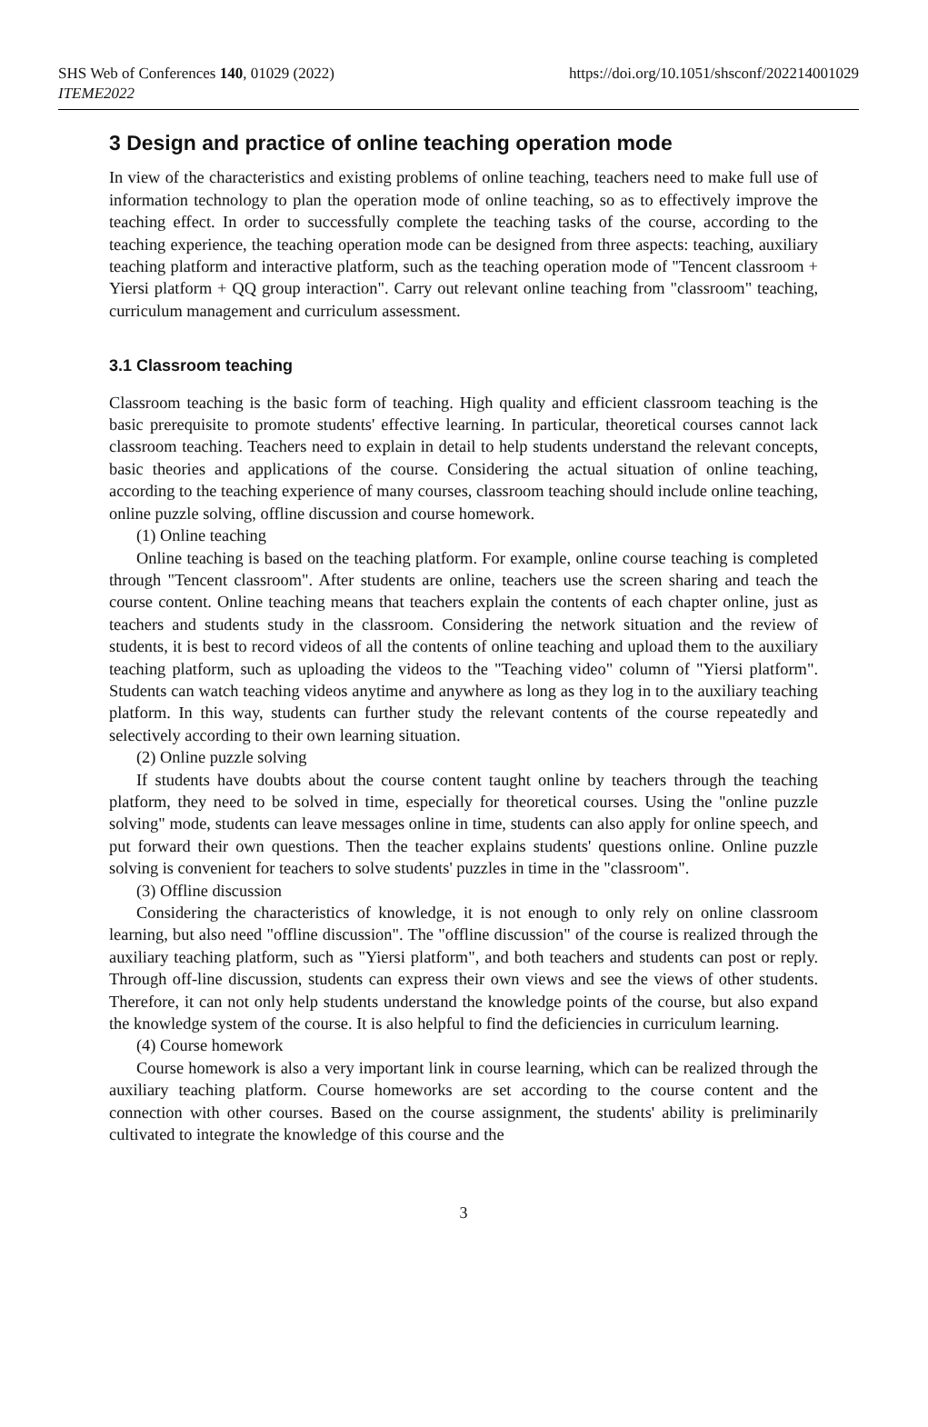SHS Web of Conferences 140, 01029 (2022)
ITEME2022
https://doi.org/10.1051/shsconf/202214001029
3 Design and practice of online teaching operation mode
In view of the characteristics and existing problems of online teaching, teachers need to make full use of information technology to plan the operation mode of online teaching, so as to effectively improve the teaching effect. In order to successfully complete the teaching tasks of the course, according to the teaching experience, the teaching operation mode can be designed from three aspects: teaching, auxiliary teaching platform and interactive platform, such as the teaching operation mode of "Tencent classroom + Yiersi platform + QQ group interaction". Carry out relevant online teaching from "classroom" teaching, curriculum management and curriculum assessment.
3.1 Classroom teaching
Classroom teaching is the basic form of teaching. High quality and efficient classroom teaching is the basic prerequisite to promote students' effective learning. In particular, theoretical courses cannot lack classroom teaching. Teachers need to explain in detail to help students understand the relevant concepts, basic theories and applications of the course. Considering the actual situation of online teaching, according to the teaching experience of many courses, classroom teaching should include online teaching, online puzzle solving, offline discussion and course homework.
(1) Online teaching
Online teaching is based on the teaching platform. For example, online course teaching is completed through "Tencent classroom". After students are online, teachers use the screen sharing and teach the course content. Online teaching means that teachers explain the contents of each chapter online, just as teachers and students study in the classroom. Considering the network situation and the review of students, it is best to record videos of all the contents of online teaching and upload them to the auxiliary teaching platform, such as uploading the videos to the "Teaching video" column of "Yiersi platform". Students can watch teaching videos anytime and anywhere as long as they log in to the auxiliary teaching platform. In this way, students can further study the relevant contents of the course repeatedly and selectively according to their own learning situation.
(2) Online puzzle solving
If students have doubts about the course content taught online by teachers through the teaching platform, they need to be solved in time, especially for theoretical courses. Using the "online puzzle solving" mode, students can leave messages online in time, students can also apply for online speech, and put forward their own questions. Then the teacher explains students' questions online. Online puzzle solving is convenient for teachers to solve students' puzzles in time in the "classroom".
(3) Offline discussion
Considering the characteristics of knowledge, it is not enough to only rely on online classroom learning, but also need "offline discussion". The "offline discussion" of the course is realized through the auxiliary teaching platform, such as "Yiersi platform", and both teachers and students can post or reply. Through off-line discussion, students can express their own views and see the views of other students. Therefore, it can not only help students understand the knowledge points of the course, but also expand the knowledge system of the course. It is also helpful to find the deficiencies in curriculum learning.
(4) Course homework
Course homework is also a very important link in course learning, which can be realized through the auxiliary teaching platform. Course homeworks are set according to the course content and the connection with other courses. Based on the course assignment, the students' ability is preliminarily cultivated to integrate the knowledge of this course and the
3